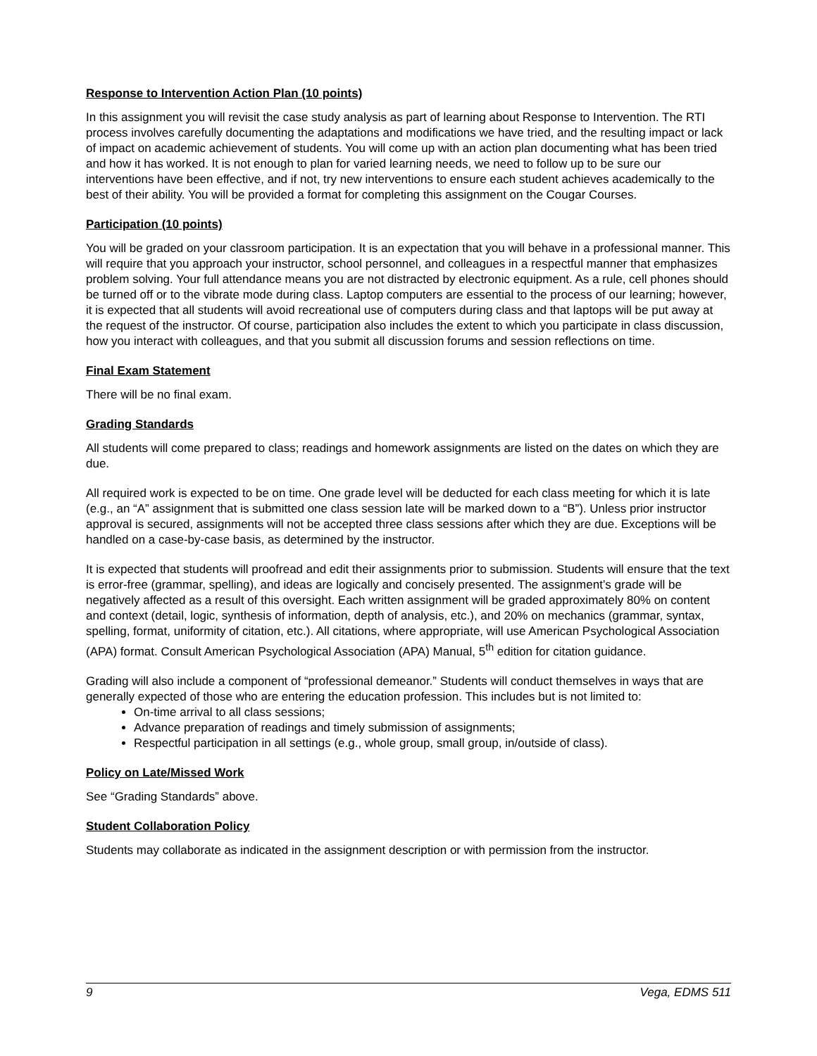Response to Intervention Action Plan (10 points)
In this assignment you will revisit the case study analysis as part of learning about Response to Intervention. The RTI process involves carefully documenting the adaptations and modifications we have tried, and the resulting impact or lack of impact on academic achievement of students. You will come up with an action plan documenting what has been tried and how it has worked. It is not enough to plan for varied learning needs, we need to follow up to be sure our interventions have been effective, and if not, try new interventions to ensure each student achieves academically to the best of their ability. You will be provided a format for completing this assignment on the Cougar Courses.
Participation (10 points)
You will be graded on your classroom participation. It is an expectation that you will behave in a professional manner. This will require that you approach your instructor, school personnel, and colleagues in a respectful manner that emphasizes problem solving. Your full attendance means you are not distracted by electronic equipment. As a rule, cell phones should be turned off or to the vibrate mode during class. Laptop computers are essential to the process of our learning; however, it is expected that all students will avoid recreational use of computers during class and that laptops will be put away at the request of the instructor. Of course, participation also includes the extent to which you participate in class discussion, how you interact with colleagues, and that you submit all discussion forums and session reflections on time.
Final Exam Statement
There will be no final exam.
Grading Standards
All students will come prepared to class; readings and homework assignments are listed on the dates on which they are due.
All required work is expected to be on time. One grade level will be deducted for each class meeting for which it is late (e.g., an “A” assignment that is submitted one class session late will be marked down to a “B”). Unless prior instructor approval is secured, assignments will not be accepted three class sessions after which they are due. Exceptions will be handled on a case-by-case basis, as determined by the instructor.
It is expected that students will proofread and edit their assignments prior to submission. Students will ensure that the text is error-free (grammar, spelling), and ideas are logically and concisely presented. The assignment’s grade will be negatively affected as a result of this oversight. Each written assignment will be graded approximately 80% on content and context (detail, logic, synthesis of information, depth of analysis, etc.), and 20% on mechanics (grammar, syntax, spelling, format, uniformity of citation, etc.). All citations, where appropriate, will use American Psychological Association (APA) format. Consult American Psychological Association (APA) Manual, 5<sup>th</sup> edition for citation guidance.
Grading will also include a component of “professional demeanor.” Students will conduct themselves in ways that are generally expected of those who are entering the education profession. This includes but is not limited to:
On-time arrival to all class sessions;
Advance preparation of readings and timely submission of assignments;
Respectful participation in all settings (e.g., whole group, small group, in/outside of class).
Policy on Late/Missed Work
See “Grading Standards” above.
Student Collaboration Policy
Students may collaborate as indicated in the assignment description or with permission from the instructor.
9 Vega, EDMS 511